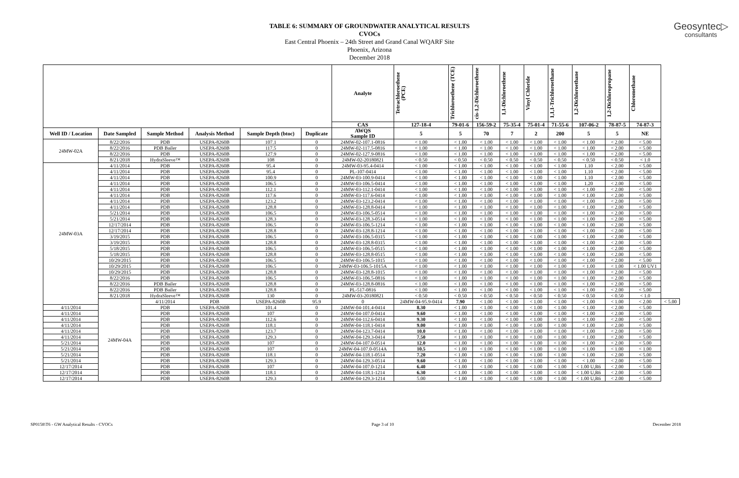Geosyntec▷
consultants
TABLE 6: SUMMARY OF GROUNDWATER ANALYTICAL RESULTS
CVOCs
East Central Phoenix – 24th Street and Grand Canal WQARF Site
Phoenix, Arizona
December 2018
| | | | | | | Analyte | Tetrachloroethene (PCE) | Trichloroethene (TCE) | cis-1,2-Dichloroethene | 1,1-Dichloroethene | Vinyl Chloride | 1,1,1-Trichloroethane | 1,2-Dichloroethane | 1,2-Dichloropropane | Chloromethane | |
| --- | --- | --- | --- | --- | --- | --- | --- | --- | --- | --- | --- | --- | --- | --- | --- | --- |
| | | | | | | CAS | 127-18-4 | 79-01-6 | 156-59-2 | 75-35-4 | 75-01-4 | 71-55-6 | 107-06-2 | 78-87-5 | 74-87-3 | |
| Well ID / Location | Date Sampled | Sample Method | Analysis Method | Sample Depth (btoc) | Duplicate | AWQS Sample ID | 5 | 5 | 70 | 7 | 2 | 200 | 5 | 5 | NE | |
| 24MW-02A | 8/22/2016 | PDB | USEPA-8260B | 107.1 | 0 | 24MW-02-107.1-0816 | < 1.00 | < 1.00 | < 1.00 | < 1.00 | < 1.00 | < 1.00 | < 1.00 | < 2.00 | < 5.00 | |
| | 8/22/2016 | PDB Bailer | USEPA-8260B | 117.5 | 0 | 24MW-02-117.5-0816 | < 1.00 | < 1.00 | < 1.00 | < 1.00 | < 1.00 | < 1.00 | < 1.00 | < 2.00 | < 5.00 | |
| | 8/22/2016 | PDB | USEPA-8260B | 127.9 | 0 | 24MW-02-127.9-0816 | < 1.00 | < 1.00 | < 1.00 | < 1.00 | < 1.00 | < 1.00 | < 1.00 | < 2.00 | < 5.00 | |
| | 8/21/2018 | HydraSleeve™ | USEPA-8260B | 108 | 0 | 24MW-02-20180821 | < 0.50 | < 0.50 | < 0.50 | < 0.50 | < 0.50 | < 0.50 | < 0.50 | < 0.50 | < 1.0 | |
| 24MW-03A | 4/11/2014 | PDB | USEPA-8260B | 95.4 | 0 | 24MW-03-95.4-0414 | < 1.00 | < 1.00 | < 1.00 | < 1.00 | < 1.00 | < 1.00 | 1.10 | < 2.00 | < 5.00 | |
| | 4/11/2014 | PDB | USEPA-8260B | 95.4 | 0 | PL-107-0414 | < 1.00 | < 1.00 | < 1.00 | < 1.00 | < 1.00 | < 1.00 | 1.10 | < 2.00 | < 5.00 | |
| | 4/11/2014 | PDB | USEPA-8260B | 100.9 | 0 | 24MW-03-100.9-0414 | < 1.00 | < 1.00 | < 1.00 | < 1.00 | < 1.00 | < 1.00 | 1.10 | < 2.00 | < 5.00 | |
| | 4/11/2014 | PDB | USEPA-8260B | 106.5 | 0 | 24MW-03-106.5-0414 | < 1.00 | < 1.00 | < 1.00 | < 1.00 | < 1.00 | < 1.00 | 1.20 | < 2.00 | < 5.00 | |
| | 4/11/2014 | PDB | USEPA-8260B | 112.1 | 0 | 24MW-03-112.1-0414 | < 1.00 | < 1.00 | < 1.00 | < 1.00 | < 1.00 | < 1.00 | < 1.00 | < 2.00 | < 5.00 | |
| | 4/11/2014 | PDB | USEPA-8260B | 117.6 | 0 | 24MW-03-117.6-0414 | < 1.00 | < 1.00 | < 1.00 | < 1.00 | < 1.00 | < 1.00 | < 1.00 | < 2.00 | < 5.00 | |
| | 4/11/2014 | PDB | USEPA-8260B | 123.2 | 0 | 24MW-03-123.2-0414 | < 1.00 | < 1.00 | < 1.00 | < 1.00 | < 1.00 | < 1.00 | < 1.00 | < 2.00 | < 5.00 | |
| | 4/11/2014 | PDB | USEPA-8260B | 128.8 | 0 | 24MW-03-128.8-0414 | < 1.00 | < 1.00 | < 1.00 | < 1.00 | < 1.00 | < 1.00 | < 1.00 | < 2.00 | < 5.00 | |
| | 5/21/2014 | PDB | USEPA-8260B | 106.5 | 0 | 24MW-03-106.5-0514 | < 1.00 | < 1.00 | < 1.00 | < 1.00 | < 1.00 | < 1.00 | < 1.00 | < 2.00 | < 5.00 | |
| | 5/21/2014 | PDB | USEPA-8260B | 128.3 | 0 | 24MW-03-128.3-0514 | < 1.00 | < 1.00 | < 1.00 | < 1.00 | < 1.00 | < 1.00 | < 1.00 | < 2.00 | < 5.00 | |
| | 12/17/2014 | PDB | USEPA-8260B | 106.5 | 0 | 24MW-03-106.5-1214 | < 1.00 | < 1.00 | < 1.00 | < 1.00 | < 1.00 | < 1.00 | < 1.00 | < 2.00 | < 5.00 | |
| | 12/17/2014 | PDB | USEPA-8260B | 128.8 | 0 | 24MW-03-128.8-1214 | < 1.00 | < 1.00 | < 1.00 | < 1.00 | < 1.00 | < 1.00 | < 1.00 | < 2.00 | < 5.00 | |
| | 3/19/2015 | PDB | USEPA-8260B | 106.5 | 0 | 24MW-03-106.5-0315 | < 1.00 | < 1.00 | < 1.00 | < 1.00 | < 1.00 | < 1.00 | < 1.00 | < 2.00 | < 5.00 | |
| | 3/19/2015 | PDB | USEPA-8260B | 128.8 | 0 | 24MW-03-128.8-0315 | < 1.00 | < 1.00 | < 1.00 | < 1.00 | < 1.00 | < 1.00 | < 1.00 | < 2.00 | < 5.00 | |
| | 5/18/2015 | PDB | USEPA-8260B | 106.5 | 0 | 24MW-03-106.5-0515 | < 1.00 | < 1.00 | < 1.00 | < 1.00 | < 1.00 | < 1.00 | < 1.00 | < 2.00 | < 5.00 | |
| | 5/18/2015 | PDB | USEPA-8260B | 128.8 | 0 | 24MW-03-128.8-0515 | < 1.00 | < 1.00 | < 1.00 | < 1.00 | < 1.00 | < 1.00 | < 1.00 | < 2.00 | < 5.00 | |
| | 10/29/2015 | PDB | USEPA-8260B | 106.5 | 0 | 24MW-03-106.5-1015 | < 1.00 | < 1.00 | < 1.00 | < 1.00 | < 1.00 | < 1.00 | < 1.00 | < 2.00 | < 5.00 | |
| | 10/29/2015 | PDB | USEPA-8260B | 106.5 | 0 | 24MW-03-106.5-1015A | < 1.00 | < 1.00 | < 1.00 | < 1.00 | < 1.00 | < 1.00 | < 1.00 | < 1.00 | < 1.00 UV1 | |
| | 10/29/2015 | PDB | USEPA-8260B | 128.8 | 0 | 24MW-03-128.8-1015 | < 1.00 | < 1.00 | < 1.00 | < 1.00 | < 1.00 | < 1.00 | < 1.00 | < 2.00 | < 5.00 | |
| | 8/22/2016 | PDB | USEPA-8260B | 106.5 | 0 | 24MW-03-106.5-0816 | < 1.00 | < 1.00 | < 1.00 | < 1.00 | < 1.00 | < 1.00 | < 1.00 | < 2.00 | < 5.00 | |
| | 8/22/2016 | PDB Bailer | USEPA-8260B | 128.8 | 0 | 24MW-03-128.8-0816 | < 1.00 | < 1.00 | < 1.00 | < 1.00 | < 1.00 | < 1.00 | < 1.00 | < 2.00 | < 5.00 | |
| | 8/22/2016 | PDB Bailer | USEPA-8260B | 128.8 | 0 | PL-517-0816 | < 1.00 | < 1.00 | < 1.00 | < 1.00 | < 1.00 | < 1.00 | < 1.00 | < 2.00 | < 5.00 | |
| | 8/21/2018 | HydraSleeve™ | USEPA-8260B | 130 | 0 | 24MW-03-20180821 | < 0.50 | < 0.50 | < 0.50 | < 0.50 | < 0.50 | < 0.50 | < 0.50 | < 0.50 | < 1.0 | |
| | 24MW-04A | 4/11/2014 | PDB | USEPA-8260B | 95.9 | 0 | 24MW-04-95.9-0414 | 7.90 | < 1.00 | < 1.00 | < 1.00 | < 1.00 | < 1.00 | < 1.00 | < 2.00 | < 5.00 |
| 4/11/2014 | | PDB | USEPA-8260B | 101.4 | 0 | 24MW-04-101.4-0414 | 8.30 | < 1.00 | < 1.00 | < 1.00 | < 1.00 | < 1.00 | < 1.00 | < 2.00 | < 5.00 | |
| 4/11/2014 | | PDB | USEPA-8260B | 107 | 0 | 24MW-04-107.0-0414 | 9.60 | < 1.00 | < 1.00 | < 1.00 | < 1.00 | < 1.00 | < 1.00 | < 2.00 | < 5.00 | |
| 4/11/2014 | | PDB | USEPA-8260B | 112.6 | 0 | 24MW-04-112.6-0414 | 9.30 | < 1.00 | < 1.00 | < 1.00 | < 1.00 | < 1.00 | < 1.00 | < 2.00 | < 5.00 | |
| 4/11/2014 | | PDB | USEPA-8260B | 118.1 | 0 | 24MW-04-118.1-0414 | 9.00 | < 1.00 | < 1.00 | < 1.00 | < 1.00 | < 1.00 | < 1.00 | < 2.00 | < 5.00 | |
| 4/11/2014 | | PDB | USEPA-8260B | 123.7 | 0 | 24MW-04-123.7-0414 | 10.0 | < 1.00 | < 1.00 | < 1.00 | < 1.00 | < 1.00 | < 1.00 | < 2.00 | < 5.00 | |
| 4/11/2014 | | PDB | USEPA-8260B | 129.3 | 0 | 24MW-04-129.3-0414 | 7.50 | < 1.00 | < 1.00 | < 1.00 | < 1.00 | < 1.00 | < 1.00 | < 2.00 | < 5.00 | |
| 5/21/2014 | | PDB | USEPA-8260B | 107 | 0 | 24MW-04-107.0-0514 | 12.0 | < 1.00 | < 1.00 | < 1.00 | < 1.00 | < 1.00 | < 1.00 | < 2.00 | < 5.00 | |
| 5/21/2014 | | PDB | USEPA-8260B | 107 | 0 | 24MW-04-107.0-0514A | 10.5 | < 1.00 | < 1.00 | < 1.00 | < 1.00 | < 1.00 | < 1.00 | < 1.00 | < 1.00 | |
| 5/21/2014 | | PDB | USEPA-8260B | 118.1 | 0 | 24MW-04-118.1-0514 | 7.20 | < 1.00 | < 1.00 | < 1.00 | < 1.00 | < 1.00 | < 1.00 | < 2.00 | < 5.00 | |
| 5/21/2014 | | PDB | USEPA-8260B | 129.3 | 0 | 24MW-04-129.3-0514 | 9.60 | < 1.00 | < 1.00 | < 1.00 | < 1.00 | < 1.00 | < 1.00 | < 2.00 | < 5.00 | |
| 12/17/2014 | | PDB | USEPA-8260B | 107 | 0 | 24MW-04-107.0-1214 | 6.40 | < 1.00 | < 1.00 | < 1.00 | < 1.00 | < 1.00 | < 1.00 U,R6 | < 2.00 | < 5.00 | |
| 12/17/2014 | | PDB | USEPA-8260B | 118.1 | 0 | 24MW-04-118.1-1214 | 6.30 | < 1.00 | < 1.00 | < 1.00 | < 1.00 | < 1.00 | < 1.00 U,R6 | < 2.00 | < 5.00 | |
| 12/17/2014 | | PDB | USEPA-8260B | 129.3 | 0 | 24MW-04-129.3-1214 | 5.00 | < 1.00 | < 1.00 | < 1.00 | < 1.00 | < 1.00 | < 1.00 U,R6 | < 2.00 | < 5.00 | |
SP0158\T6 - GW Analytical Results - CVOCs Page 3 of 10 December 2018